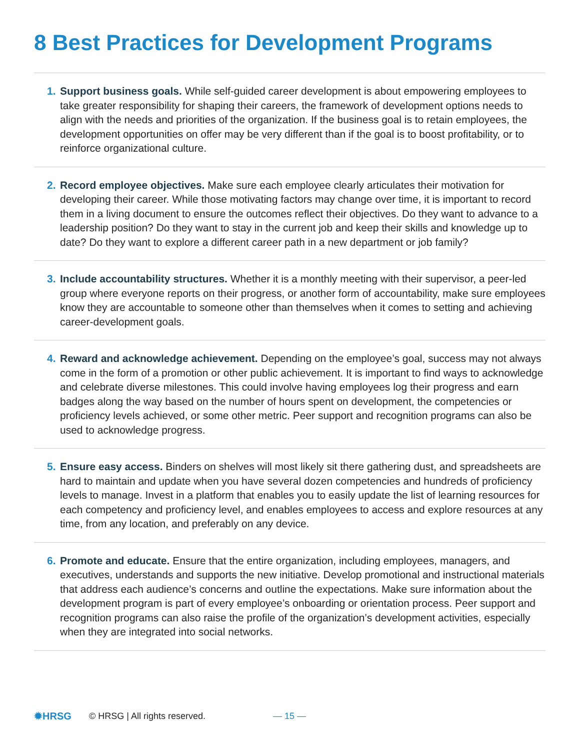8 Best Practices for Development Programs
1. Support business goals. While self-guided career development is about empowering employees to take greater responsibility for shaping their careers, the framework of development options needs to align with the needs and priorities of the organization. If the business goal is to retain employees, the development opportunities on offer may be very different than if the goal is to boost profitability, or to reinforce organizational culture.
2. Record employee objectives. Make sure each employee clearly articulates their motivation for developing their career. While those motivating factors may change over time, it is important to record them in a living document to ensure the outcomes reflect their objectives. Do they want to advance to a leadership position? Do they want to stay in the current job and keep their skills and knowledge up to date? Do they want to explore a different career path in a new department or job family?
3. Include accountability structures. Whether it is a monthly meeting with their supervisor, a peer-led group where everyone reports on their progress, or another form of accountability, make sure employees know they are accountable to someone other than themselves when it comes to setting and achieving career-development goals.
4. Reward and acknowledge achievement. Depending on the employee’s goal, success may not always come in the form of a promotion or other public achievement. It is important to find ways to acknowledge and celebrate diverse milestones. This could involve having employees log their progress and earn badges along the way based on the number of hours spent on development, the competencies or proficiency levels achieved, or some other metric. Peer support and recognition programs can also be used to acknowledge progress.
5. Ensure easy access. Binders on shelves will most likely sit there gathering dust, and spreadsheets are hard to maintain and update when you have several dozen competencies and hundreds of proficiency levels to manage. Invest in a platform that enables you to easily update the list of learning resources for each competency and proficiency level, and enables employees to access and explore resources at any time, from any location, and preferably on any device.
6. Promote and educate. Ensure that the entire organization, including employees, managers, and executives, understands and supports the new initiative. Develop promotional and instructional materials that address each audience’s concerns and outline the expectations. Make sure information about the development program is part of every employee’s onboarding or orientation process. Peer support and recognition programs can also raise the profile of the organization’s development activities, especially when they are integrated into social networks.
✹HRSG © HRSG | All rights reserved. — 15 —